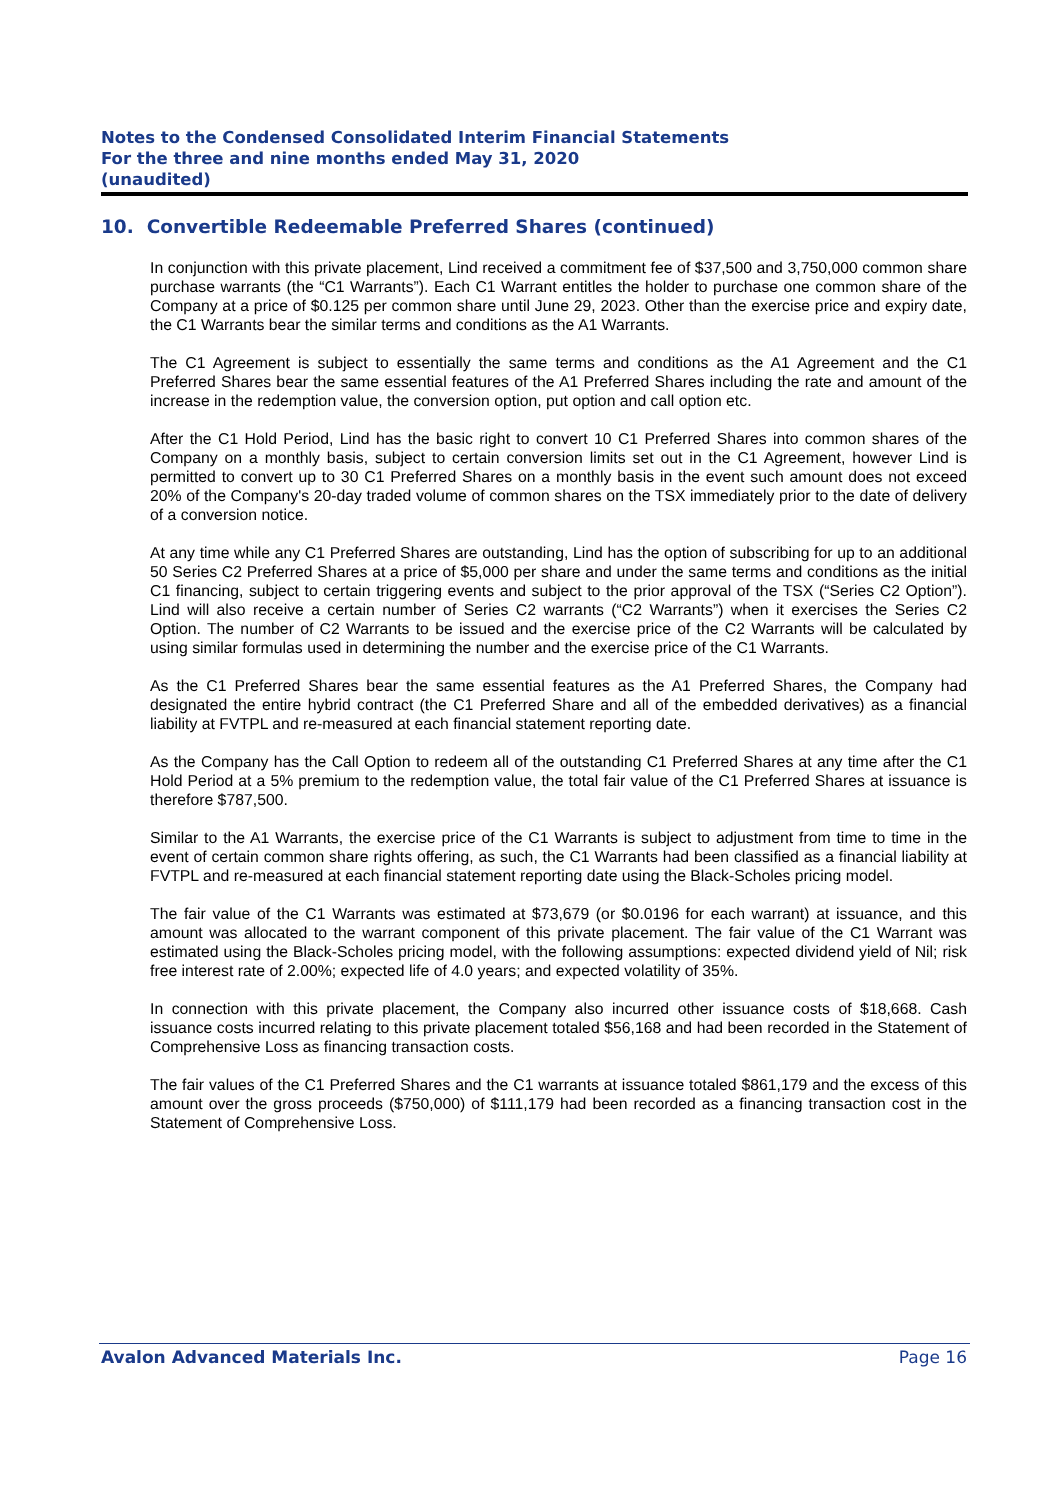Notes to the Condensed Consolidated Interim Financial Statements
For the three and nine months ended May 31, 2020
(unaudited)
10. Convertible Redeemable Preferred Shares (continued)
In conjunction with this private placement, Lind received a commitment fee of $37,500 and 3,750,000 common share purchase warrants (the “C1 Warrants”). Each C1 Warrant entitles the holder to purchase one common share of the Company at a price of $0.125 per common share until June 29, 2023. Other than the exercise price and expiry date, the C1 Warrants bear the similar terms and conditions as the A1 Warrants.
The C1 Agreement is subject to essentially the same terms and conditions as the A1 Agreement and the C1 Preferred Shares bear the same essential features of the A1 Preferred Shares including the rate and amount of the increase in the redemption value, the conversion option, put option and call option etc.
After the C1 Hold Period, Lind has the basic right to convert 10 C1 Preferred Shares into common shares of the Company on a monthly basis, subject to certain conversion limits set out in the C1 Agreement, however Lind is permitted to convert up to 30 C1 Preferred Shares on a monthly basis in the event such amount does not exceed 20% of the Company's 20-day traded volume of common shares on the TSX immediately prior to the date of delivery of a conversion notice.
At any time while any C1 Preferred Shares are outstanding, Lind has the option of subscribing for up to an additional 50 Series C2 Preferred Shares at a price of $5,000 per share and under the same terms and conditions as the initial C1 financing, subject to certain triggering events and subject to the prior approval of the TSX (“Series C2 Option”). Lind will also receive a certain number of Series C2 warrants (“C2 Warrants”) when it exercises the Series C2 Option. The number of C2 Warrants to be issued and the exercise price of the C2 Warrants will be calculated by using similar formulas used in determining the number and the exercise price of the C1 Warrants.
As the C1 Preferred Shares bear the same essential features as the A1 Preferred Shares, the Company had designated the entire hybrid contract (the C1 Preferred Share and all of the embedded derivatives) as a financial liability at FVTPL and re-measured at each financial statement reporting date.
As the Company has the Call Option to redeem all of the outstanding C1 Preferred Shares at any time after the C1 Hold Period at a 5% premium to the redemption value, the total fair value of the C1 Preferred Shares at issuance is therefore $787,500.
Similar to the A1 Warrants, the exercise price of the C1 Warrants is subject to adjustment from time to time in the event of certain common share rights offering, as such, the C1 Warrants had been classified as a financial liability at FVTPL and re-measured at each financial statement reporting date using the Black-Scholes pricing model.
The fair value of the C1 Warrants was estimated at $73,679 (or $0.0196 for each warrant) at issuance, and this amount was allocated to the warrant component of this private placement. The fair value of the C1 Warrant was estimated using the Black-Scholes pricing model, with the following assumptions: expected dividend yield of Nil; risk free interest rate of 2.00%; expected life of 4.0 years; and expected volatility of 35%.
In connection with this private placement, the Company also incurred other issuance costs of $18,668. Cash issuance costs incurred relating to this private placement totaled $56,168 and had been recorded in the Statement of Comprehensive Loss as financing transaction costs.
The fair values of the C1 Preferred Shares and the C1 warrants at issuance totaled $861,179 and the excess of this amount over the gross proceeds ($750,000) of $111,179 had been recorded as a financing transaction cost in the Statement of Comprehensive Loss.
Avalon Advanced Materials Inc. Page 16